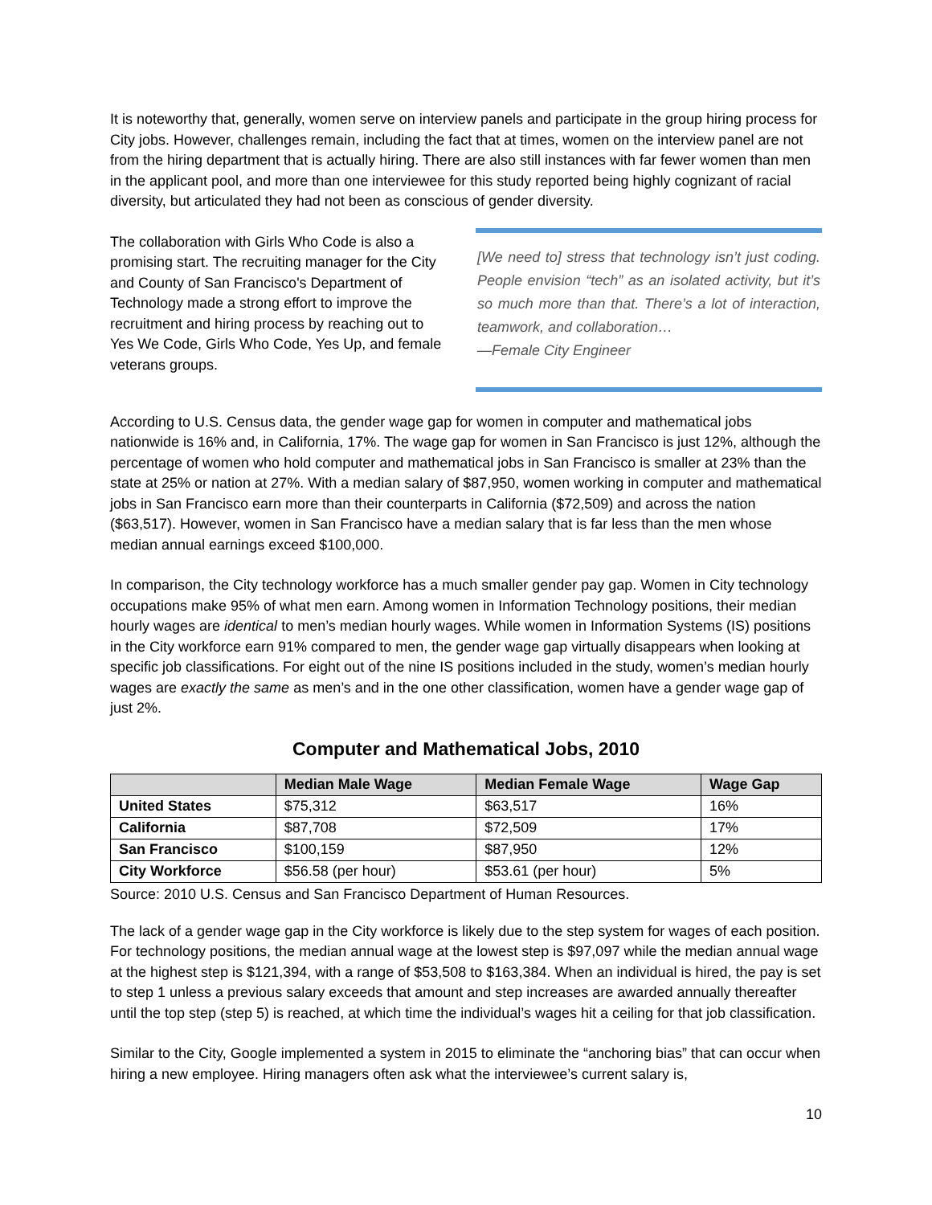It is noteworthy that, generally, women serve on interview panels and participate in the group hiring process for City jobs. However, challenges remain, including the fact that at times, women on the interview panel are not from the hiring department that is actually hiring. There are also still instances with far fewer women than men in the applicant pool, and more than one interviewee for this study reported being highly cognizant of racial diversity, but articulated they had not been as conscious of gender diversity.
The collaboration with Girls Who Code is also a promising start. The recruiting manager for the City and County of San Francisco's Department of Technology made a strong effort to improve the recruitment and hiring process by reaching out to Yes We Code, Girls Who Code, Yes Up, and female veterans groups.
[We need to] stress that technology isn’t just coding. People envision “tech” as an isolated activity, but it’s so much more than that. There’s a lot of interaction, teamwork, and collaboration…
—Female City Engineer
According to U.S. Census data, the gender wage gap for women in computer and mathematical jobs nationwide is 16% and, in California, 17%. The wage gap for women in San Francisco is just 12%, although the percentage of women who hold computer and mathematical jobs in San Francisco is smaller at 23% than the state at 25% or nation at 27%. With a median salary of $87,950, women working in computer and mathematical jobs in San Francisco earn more than their counterparts in California ($72,509) and across the nation ($63,517). However, women in San Francisco have a median salary that is far less than the men whose median annual earnings exceed $100,000.
In comparison, the City technology workforce has a much smaller gender pay gap. Women in City technology occupations make 95% of what men earn. Among women in Information Technology positions, their median hourly wages are identical to men’s median hourly wages. While women in Information Systems (IS) positions in the City workforce earn 91% compared to men, the gender wage gap virtually disappears when looking at specific job classifications. For eight out of the nine IS positions included in the study, women’s median hourly wages are exactly the same as men’s and in the one other classification, women have a gender wage gap of just 2%.
Computer and Mathematical Jobs, 2010
| | Median Male Wage | Median Female Wage | Wage Gap |
| --- | --- | --- | --- |
| United States | $75,312 | $63,517 | 16% |
| California | $87,708 | $72,509 | 17% |
| San Francisco | $100,159 | $87,950 | 12% |
| City Workforce | $56.58 (per hour) | $53.61 (per hour) | 5% |
Source: 2010 U.S. Census and San Francisco Department of Human Resources.
The lack of a gender wage gap in the City workforce is likely due to the step system for wages of each position. For technology positions, the median annual wage at the lowest step is $97,097 while the median annual wage at the highest step is $121,394, with a range of $53,508 to $163,384. When an individual is hired, the pay is set to step 1 unless a previous salary exceeds that amount and step increases are awarded annually thereafter until the top step (step 5) is reached, at which time the individual’s wages hit a ceiling for that job classification.
Similar to the City, Google implemented a system in 2015 to eliminate the “anchoring bias” that can occur when hiring a new employee. Hiring managers often ask what the interviewee’s current salary is,
10